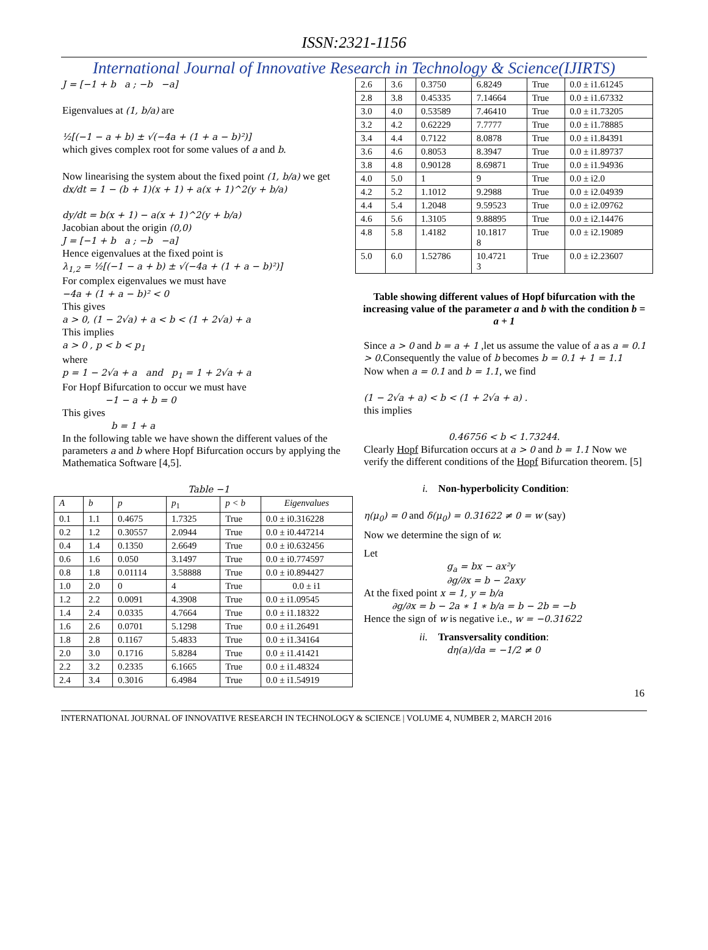ISSN:2321-1156
International Journal of Innovative Research in Technology & Science(IJIRTS)
J = [−1 + b a ; −b −a]
Eigenvalues at (1, b/a) are
½[(−1 − a + b) ± √(−4a + (1 + a − b)²)]
which gives complex root for some values of a and b.
Now linearising the system about the fixed point (1, b/a) we get
dx/dt = 1 − (b + 1)(x + 1) + a(x + 1)^2(y + b/a)
dy/dt = b(x + 1) − a(x + 1)^2(y + b/a)
Jacobian about the origin (0,0)
J = [−1 + b a ; −b −a]
Hence eigenvalues at the fixed point is
λ<sub>1,2</sub> = ½[(−1 − a + b) ± √(−4a + (1 + a − b)²)]
For complex eigenvalues we must have
−4a + (1 + a − b)² < 0
This gives
a > 0, (1 − 2√a) + a < b < (1 + 2√a) + a
This implies
a > 0 , p < b < p<sub>1</sub>
where
p = 1 − 2√a + a and p<sub>1</sub> = 1 + 2√a + a
For Hopf Bifurcation to occur we must have
−1 − a + b = 0
This gives
b = 1 + a
In the following table we have shown the different values of the parameters a and b where Hopf Bifurcation occurs by applying the Mathematica Software [4,5].
Table −1
| A | b | p | p<sub>1</sub> | p < b | Eigenvalues |
| --- | --- | --- | --- | --- | --- |
| 0.1 | 1.1 | 0.4675 | 1.7325 | True | 0.0 ± i0.316228 |
| 0.2 | 1.2 | 0.30557 | 2.0944 | True | 0.0 ± i0.447214 |
| 0.4 | 1.4 | 0.1350 | 2.6649 | True | 0.0 ± i0.632456 |
| 0.6 | 1.6 | 0.050 | 3.1497 | True | 0.0 ± i0.774597 |
| 0.8 | 1.8 | 0.01114 | 3.58888 | True | 0.0 ± i0.894427 |
| 1.0 | 2.0 | 0 | 4 | True | 0.0 ± i1 |
| 1.2 | 2.2 | 0.0091 | 4.3908 | True | 0.0 ± i1.09545 |
| 1.4 | 2.4 | 0.0335 | 4.7664 | True | 0.0 ± i1.18322 |
| 1.6 | 2.6 | 0.0701 | 5.1298 | True | 0.0 ± i1.26491 |
| 1.8 | 2.8 | 0.1167 | 5.4833 | True | 0.0 ± i1.34164 |
| 2.0 | 3.0 | 0.1716 | 5.8284 | True | 0.0 ± i1.41421 |
| 2.2 | 3.2 | 0.2335 | 6.1665 | True | 0.0 ± i1.48324 |
| 2.4 | 3.4 | 0.3016 | 6.4984 | True | 0.0 ± i1.54919 |
| 2.6 | 3.6 | 0.3750 | 6.8249 | True | 0.0 ± i1.61245 |
| 2.8 | 3.8 | 0.45335 | 7.14664 | True | 0.0 ± i1.67332 |
| 3.0 | 4.0 | 0.53589 | 7.46410 | True | 0.0 ± i1.73205 |
| 3.2 | 4.2 | 0.62229 | 7.7777 | True | 0.0 ± i1.78885 |
| 3.4 | 4.4 | 0.7122 | 8.0878 | True | 0.0 ± i1.84391 |
| 3.6 | 4.6 | 0.8053 | 8.3947 | True | 0.0 ± i1.89737 |
| 3.8 | 4.8 | 0.90128 | 8.69871 | True | 0.0 ± i1.94936 |
| 4.0 | 5.0 | 1 | 9 | True | 0.0 ± i2.0 |
| 4.2 | 5.2 | 1.1012 | 9.2988 | True | 0.0 ± i2.04939 |
| 4.4 | 5.4 | 1.2048 | 9.59523 | True | 0.0 ± i2.09762 |
| 4.6 | 5.6 | 1.3105 | 9.88895 | True | 0.0 ± i2.14476 |
| 4.8 | 5.8 | 1.4182 | 10.1817 8 | True | 0.0 ± i2.19089 |
| 5.0 | 6.0 | 1.52786 | 10.4721 3 | True | 0.0 ± i2.23607 |
Table showing different values of Hopf bifurcation with the increasing value of the parameter a and b with the condition b = a + 1
Since a > 0 and b = a + 1 ,let us assume the value of a as a = 0.1 > 0.Consequently the value of b becomes b = 0.1 + 1 = 1.1
Now when a = 0.1 and b = 1.1, we find
(1 − 2√a + a) < b < (1 + 2√a + a) .
this implies
0.46756 < b < 1.73244.
Clearly Hopf Bifurcation occurs at a > 0 and b = 1.1 Now we verify the different conditions of the Hopf Bifurcation theorem. [5]
i. Non-hyperbolicity Condition:
η(μ<sub>0</sub>) = 0 and δ(μ<sub>0</sub>) = 0.31622 ≠ 0 = w (say)
Now we determine the sign of w.
Let
g<sub>a</sub> = bx − ax²y
∂g/∂x = b − 2axy
At the fixed point x = 1, y = b/a
∂g/∂x = b − 2a ∗ 1 ∗ b/a = b − 2b = −b
Hence the sign of w is negative i.e., w = −0.31622
ii. Transversality condition:
dη(a)/da = −1/2 ≠ 0
16
INTERNATIONAL JOURNAL OF INNOVATIVE RESEARCH IN TECHNOLOGY & SCIENCE | VOLUME 4, NUMBER 2, MARCH 2016